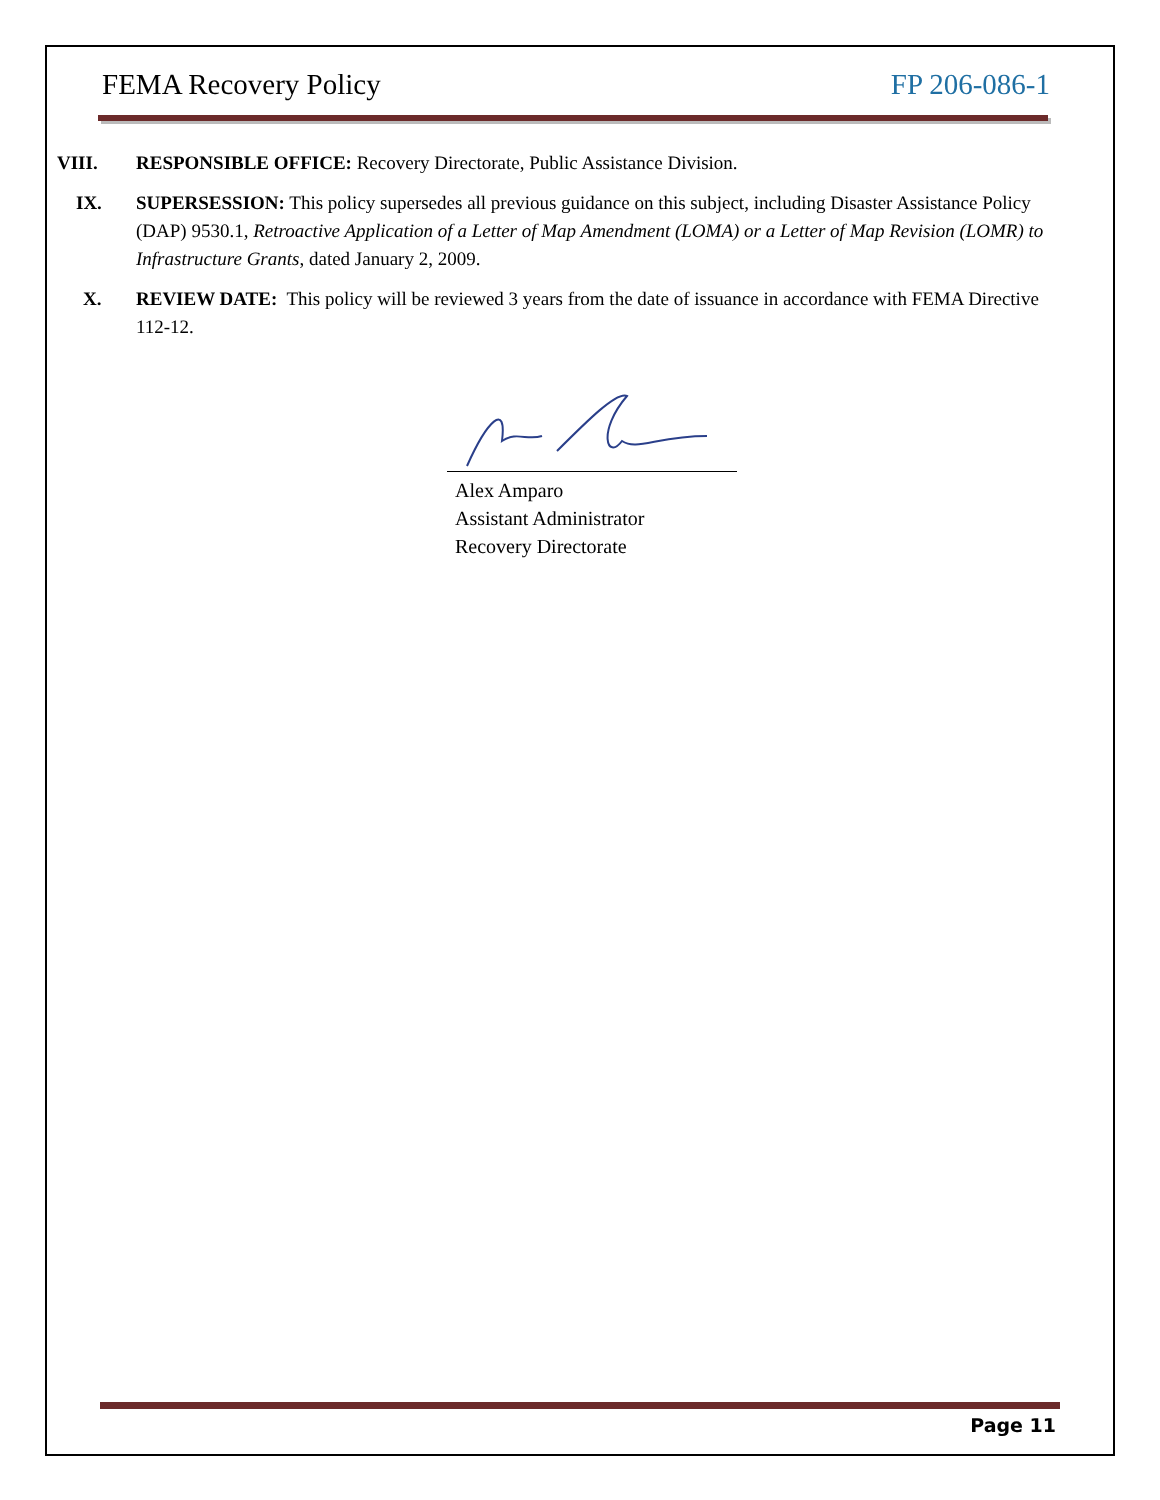FEMA Recovery Policy FP 206-086-1
VIII. RESPONSIBLE OFFICE: Recovery Directorate, Public Assistance Division.
IX. SUPERSESSION: This policy supersedes all previous guidance on this subject, including Disaster Assistance Policy (DAP) 9530.1, Retroactive Application of a Letter of Map Amendment (LOMA) or a Letter of Map Revision (LOMR) to Infrastructure Grants, dated January 2, 2009.
X. REVIEW DATE: This policy will be reviewed 3 years from the date of issuance in accordance with FEMA Directive 112-12.
Alex Amparo
Assistant Administrator
Recovery Directorate
Page 11